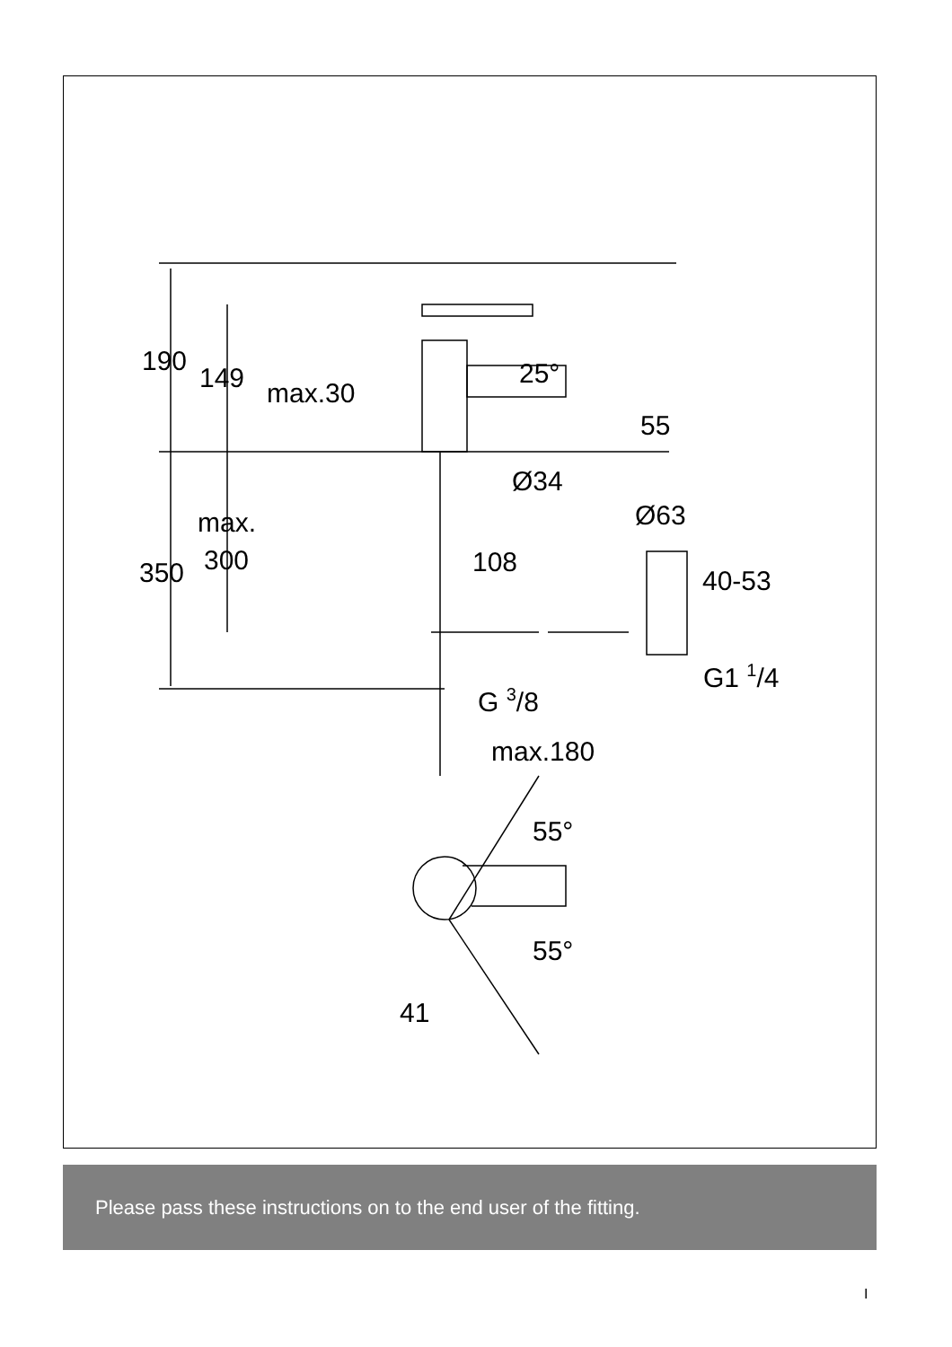190
149
max.30
25°
55
Ø34
max.
300
350
108
Ø63
40-53
G1 1/4
G 3/8
max.180
55°
55°
41
Please pass these instructions on to the end user of the fitting.
I